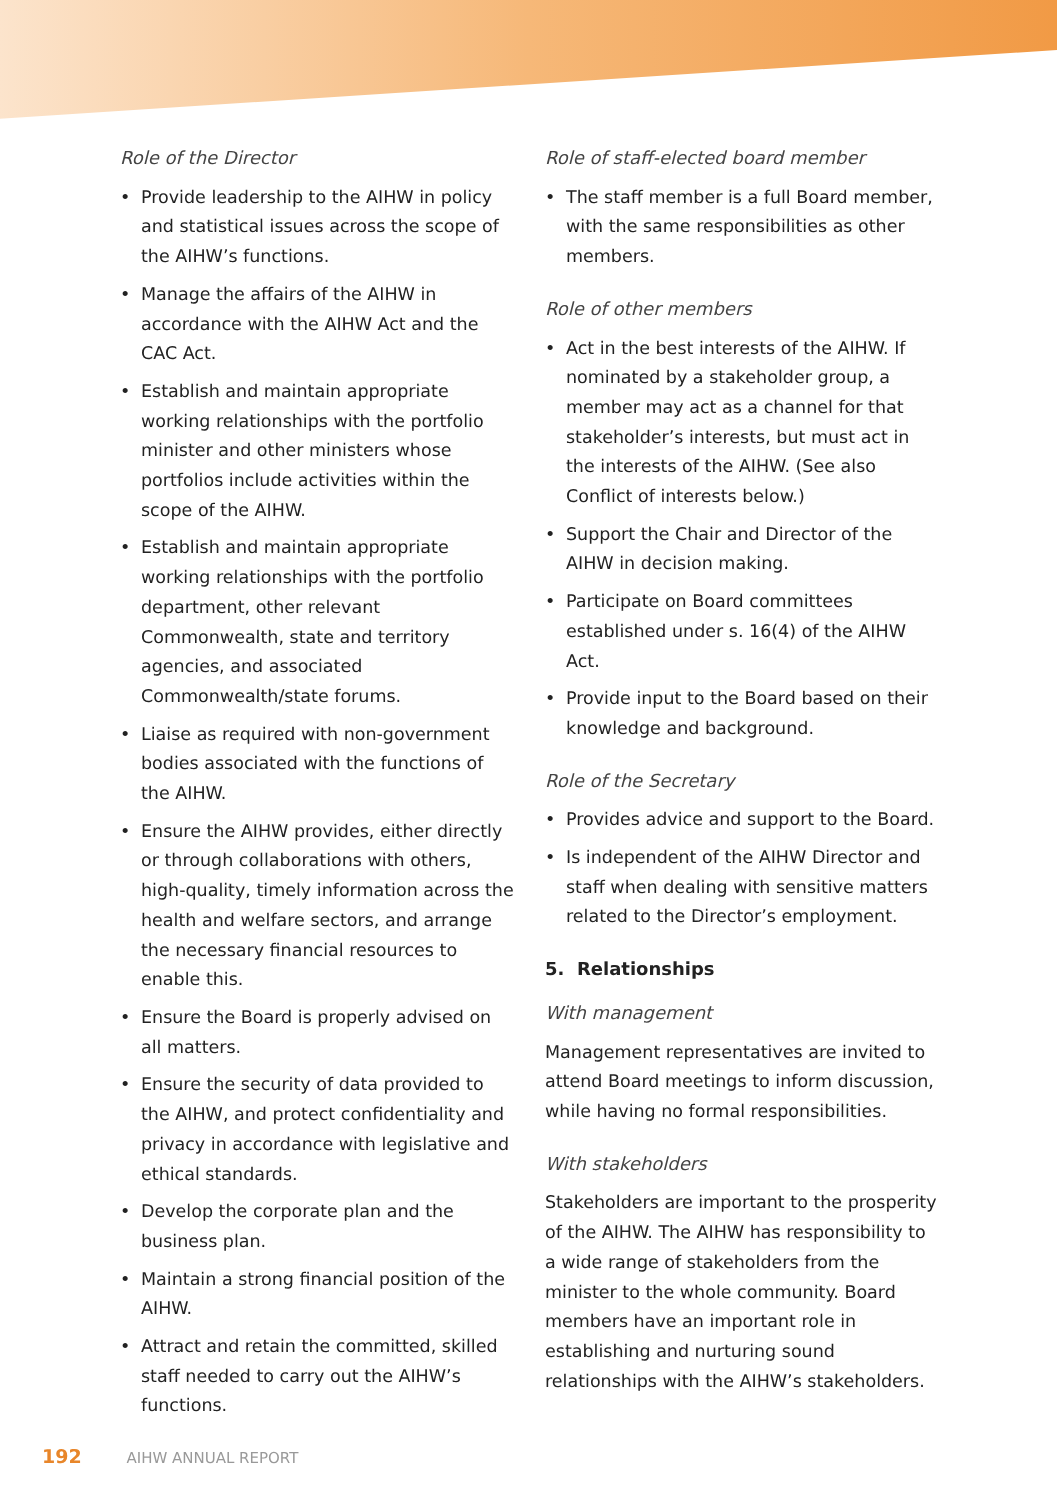Role of the Director
• Provide leadership to the AIHW in policy and statistical issues across the scope of the AIHW’s functions.
• Manage the affairs of the AIHW in accordance with the AIHW Act and the CAC Act.
• Establish and maintain appropriate working relationships with the portfolio minister and other ministers whose portfolios include activities within the scope of the AIHW.
• Establish and maintain appropriate working relationships with the portfolio department, other relevant Commonwealth, state and territory agencies, and associated Commonwealth/state forums.
• Liaise as required with non-government bodies associated with the functions of the AIHW.
• Ensure the AIHW provides, either directly or through collaborations with others, high-quality, timely information across the health and welfare sectors, and arrange the necessary financial resources to enable this.
• Ensure the Board is properly advised on all matters.
• Ensure the security of data provided to the AIHW, and protect confidentiality and privacy in accordance with legislative and ethical standards.
• Develop the corporate plan and the business plan.
• Maintain a strong financial position of the AIHW.
• Attract and retain the committed, skilled staff needed to carry out the AIHW’s functions.
Role of staff-elected board member
• The staff member is a full Board member, with the same responsibilities as other members.
Role of other members
• Act in the best interests of the AIHW. If nominated by a stakeholder group, a member may act as a channel for that stakeholder’s interests, but must act in the interests of the AIHW. (See also Conflict of interests below.)
• Support the Chair and Director of the AIHW in decision making.
• Participate on Board committees established under s. 16(4) of the AIHW Act.
• Provide input to the Board based on their knowledge and background.
Role of the Secretary
• Provides advice and support to the Board.
• Is independent of the AIHW Director and staff when dealing with sensitive matters related to the Director’s employment.
5. Relationships
With management
Management representatives are invited to attend Board meetings to inform discussion, while having no formal responsibilities.
With stakeholders
Stakeholders are important to the prosperity of the AIHW. The AIHW has responsibility to a wide range of stakeholders from the minister to the whole community. Board members have an important role in establishing and nurturing sound relationships with the AIHW’s stakeholders.
192 AIHW ANNUAL REPORT